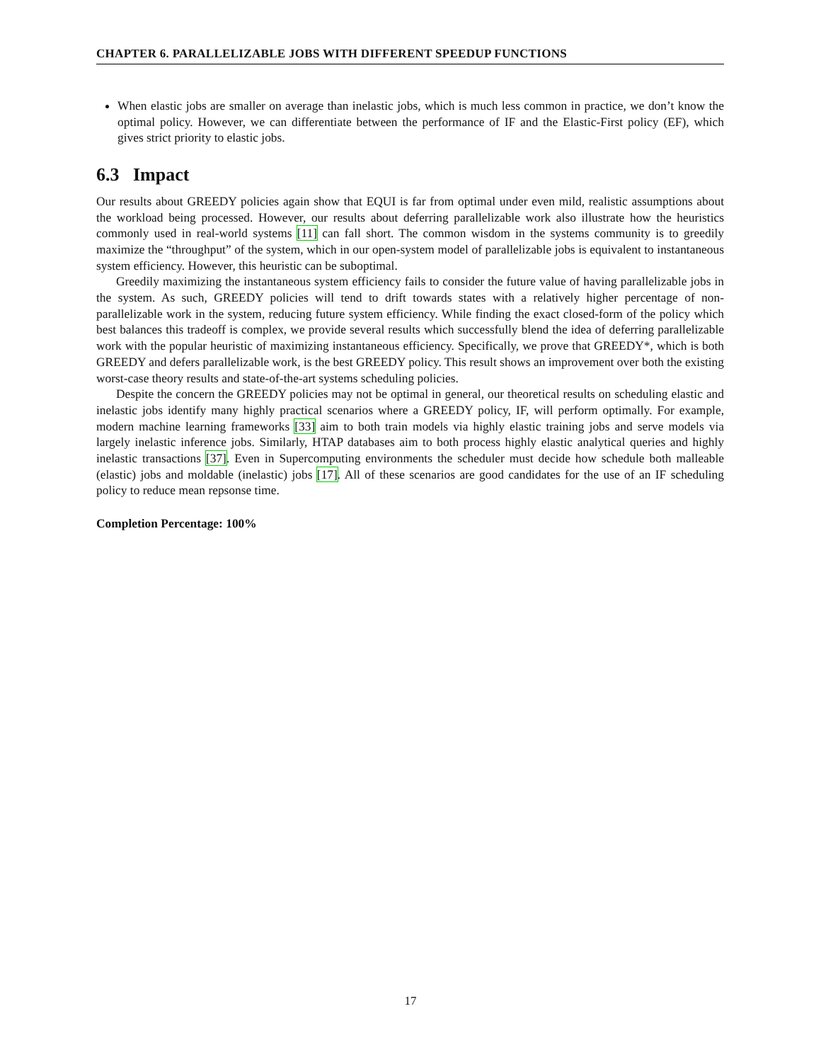CHAPTER 6. PARALLELIZABLE JOBS WITH DIFFERENT SPEEDUP FUNCTIONS
When elastic jobs are smaller on average than inelastic jobs, which is much less common in practice, we don’t know the optimal policy. However, we can differentiate between the performance of IF and the Elastic-First policy (EF), which gives strict priority to elastic jobs.
6.3 Impact
Our results about GREEDY policies again show that EQUI is far from optimal under even mild, realistic assumptions about the workload being processed. However, our results about deferring parallelizable work also illustrate how the heuristics commonly used in real-world systems [11] can fall short. The common wisdom in the systems community is to greedily maximize the “throughput” of the system, which in our open-system model of parallelizable jobs is equivalent to instantaneous system efficiency. However, this heuristic can be suboptimal.
Greedily maximizing the instantaneous system efficiency fails to consider the future value of having parallelizable jobs in the system. As such, GREEDY policies will tend to drift towards states with a relatively higher percentage of non-parallelizable work in the system, reducing future system efficiency. While finding the exact closed-form of the policy which best balances this tradeoff is complex, we provide several results which successfully blend the idea of deferring parallelizable work with the popular heuristic of maximizing instantaneous efficiency. Specifically, we prove that GREEDY*, which is both GREEDY and defers parallelizable work, is the best GREEDY policy. This result shows an improvement over both the existing worst-case theory results and state-of-the-art systems scheduling policies.
Despite the concern the GREEDY policies may not be optimal in general, our theoretical results on scheduling elastic and inelastic jobs identify many highly practical scenarios where a GREEDY policy, IF, will perform optimally. For example, modern machine learning frameworks [33] aim to both train models via highly elastic training jobs and serve models via largely inelastic inference jobs. Similarly, HTAP databases aim to both process highly elastic analytical queries and highly inelastic transactions [37]. Even in Supercomputing environments the scheduler must decide how schedule both malleable (elastic) jobs and moldable (inelastic) jobs [17]. All of these scenarios are good candidates for the use of an IF scheduling policy to reduce mean repsonse time.
Completion Percentage: 100%
17